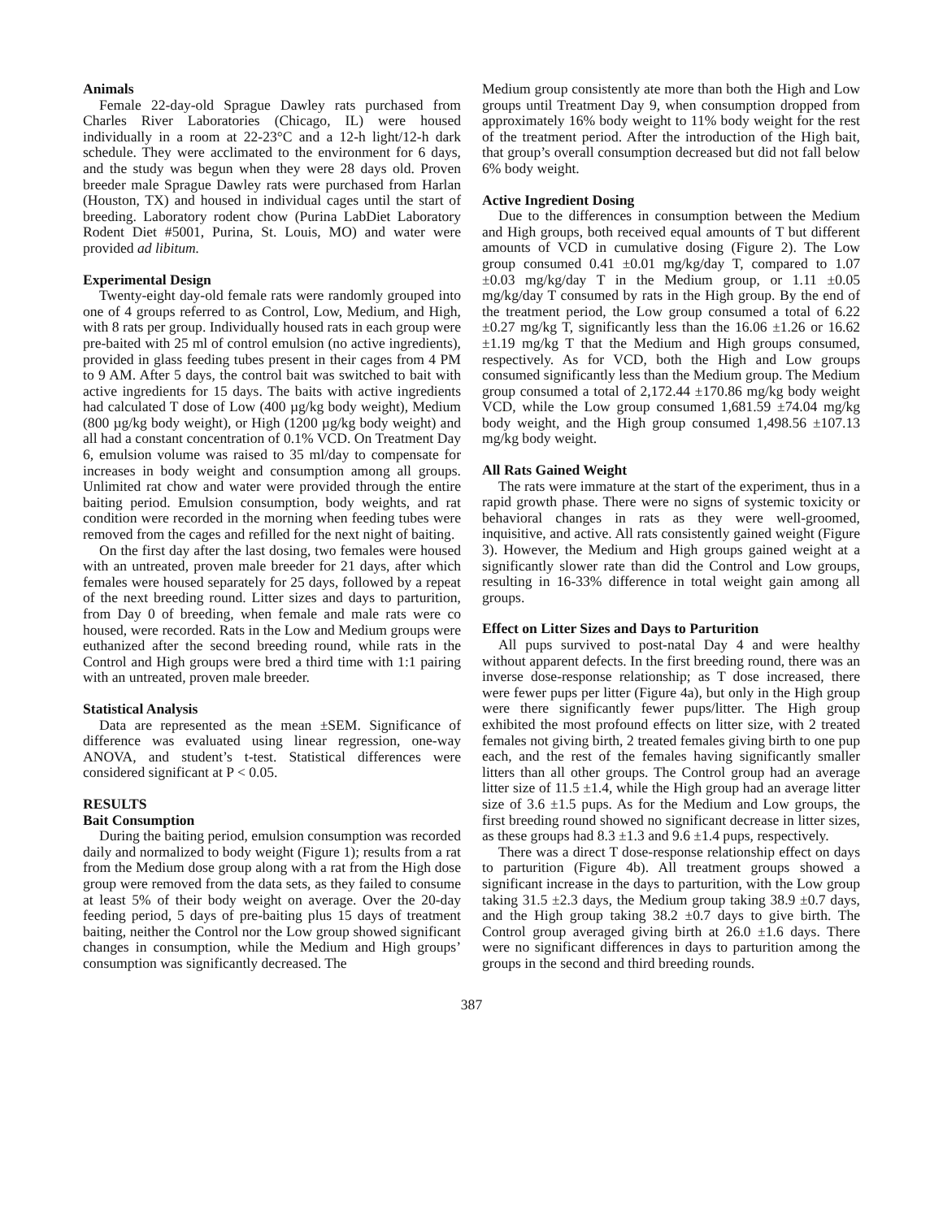Animals
Female 22-day-old Sprague Dawley rats purchased from Charles River Laboratories (Chicago, IL) were housed individually in a room at 22-23°C and a 12-h light/12-h dark schedule. They were acclimated to the environment for 6 days, and the study was begun when they were 28 days old. Proven breeder male Sprague Dawley rats were purchased from Harlan (Houston, TX) and housed in individual cages until the start of breeding. Laboratory rodent chow (Purina LabDiet Laboratory Rodent Diet #5001, Purina, St. Louis, MO) and water were provided ad libitum.
Experimental Design
Twenty-eight day-old female rats were randomly grouped into one of 4 groups referred to as Control, Low, Medium, and High, with 8 rats per group. Individually housed rats in each group were pre-baited with 25 ml of control emulsion (no active ingredients), provided in glass feeding tubes present in their cages from 4 PM to 9 AM. After 5 days, the control bait was switched to bait with active ingredients for 15 days. The baits with active ingredients had calculated T dose of Low (400 µg/kg body weight), Medium (800 µg/kg body weight), or High (1200 µg/kg body weight) and all had a constant concentration of 0.1% VCD. On Treatment Day 6, emulsion volume was raised to 35 ml/day to compensate for increases in body weight and consumption among all groups. Unlimited rat chow and water were provided through the entire baiting period. Emulsion consumption, body weights, and rat condition were recorded in the morning when feeding tubes were removed from the cages and refilled for the next night of baiting.
On the first day after the last dosing, two females were housed with an untreated, proven male breeder for 21 days, after which females were housed separately for 25 days, followed by a repeat of the next breeding round. Litter sizes and days to parturition, from Day 0 of breeding, when female and male rats were co housed, were recorded. Rats in the Low and Medium groups were euthanized after the second breeding round, while rats in the Control and High groups were bred a third time with 1:1 pairing with an untreated, proven male breeder.
Statistical Analysis
Data are represented as the mean ±SEM. Significance of difference was evaluated using linear regression, one-way ANOVA, and student’s t-test. Statistical differences were considered significant at P < 0.05.
RESULTS
Bait Consumption
During the baiting period, emulsion consumption was recorded daily and normalized to body weight (Figure 1); results from a rat from the Medium dose group along with a rat from the High dose group were removed from the data sets, as they failed to consume at least 5% of their body weight on average. Over the 20-day feeding period, 5 days of pre-baiting plus 15 days of treatment baiting, neither the Control nor the Low group showed significant changes in consumption, while the Medium and High groups’ consumption was significantly decreased. The
Medium group consistently ate more than both the High and Low groups until Treatment Day 9, when consumption dropped from approximately 16% body weight to 11% body weight for the rest of the treatment period. After the introduction of the High bait, that group’s overall consumption decreased but did not fall below 6% body weight.
Active Ingredient Dosing
Due to the differences in consumption between the Medium and High groups, both received equal amounts of T but different amounts of VCD in cumulative dosing (Figure 2). The Low group consumed 0.41 ±0.01 mg/kg/day T, compared to 1.07 ±0.03 mg/kg/day T in the Medium group, or 1.11 ±0.05 mg/kg/day T consumed by rats in the High group. By the end of the treatment period, the Low group consumed a total of 6.22 ±0.27 mg/kg T, significantly less than the 16.06 ±1.26 or 16.62 ±1.19 mg/kg T that the Medium and High groups consumed, respectively. As for VCD, both the High and Low groups consumed significantly less than the Medium group. The Medium group consumed a total of 2,172.44 ±170.86 mg/kg body weight VCD, while the Low group consumed 1,681.59 ±74.04 mg/kg body weight, and the High group consumed 1,498.56 ±107.13 mg/kg body weight.
All Rats Gained Weight
The rats were immature at the start of the experiment, thus in a rapid growth phase. There were no signs of systemic toxicity or behavioral changes in rats as they were well-groomed, inquisitive, and active. All rats consistently gained weight (Figure 3). However, the Medium and High groups gained weight at a significantly slower rate than did the Control and Low groups, resulting in 16-33% difference in total weight gain among all groups.
Effect on Litter Sizes and Days to Parturition
All pups survived to post-natal Day 4 and were healthy without apparent defects. In the first breeding round, there was an inverse dose-response relationship; as T dose increased, there were fewer pups per litter (Figure 4a), but only in the High group were there significantly fewer pups/litter. The High group exhibited the most profound effects on litter size, with 2 treated females not giving birth, 2 treated females giving birth to one pup each, and the rest of the females having significantly smaller litters than all other groups. The Control group had an average litter size of 11.5 ±1.4, while the High group had an average litter size of 3.6 ±1.5 pups. As for the Medium and Low groups, the first breeding round showed no significant decrease in litter sizes, as these groups had 8.3 ±1.3 and 9.6 ±1.4 pups, respectively.
There was a direct T dose-response relationship effect on days to parturition (Figure 4b). All treatment groups showed a significant increase in the days to parturition, with the Low group taking 31.5 ±2.3 days, the Medium group taking 38.9 ±0.7 days, and the High group taking 38.2 ±0.7 days to give birth. The Control group averaged giving birth at 26.0 ±1.6 days. There were no significant differences in days to parturition among the groups in the second and third breeding rounds.
387